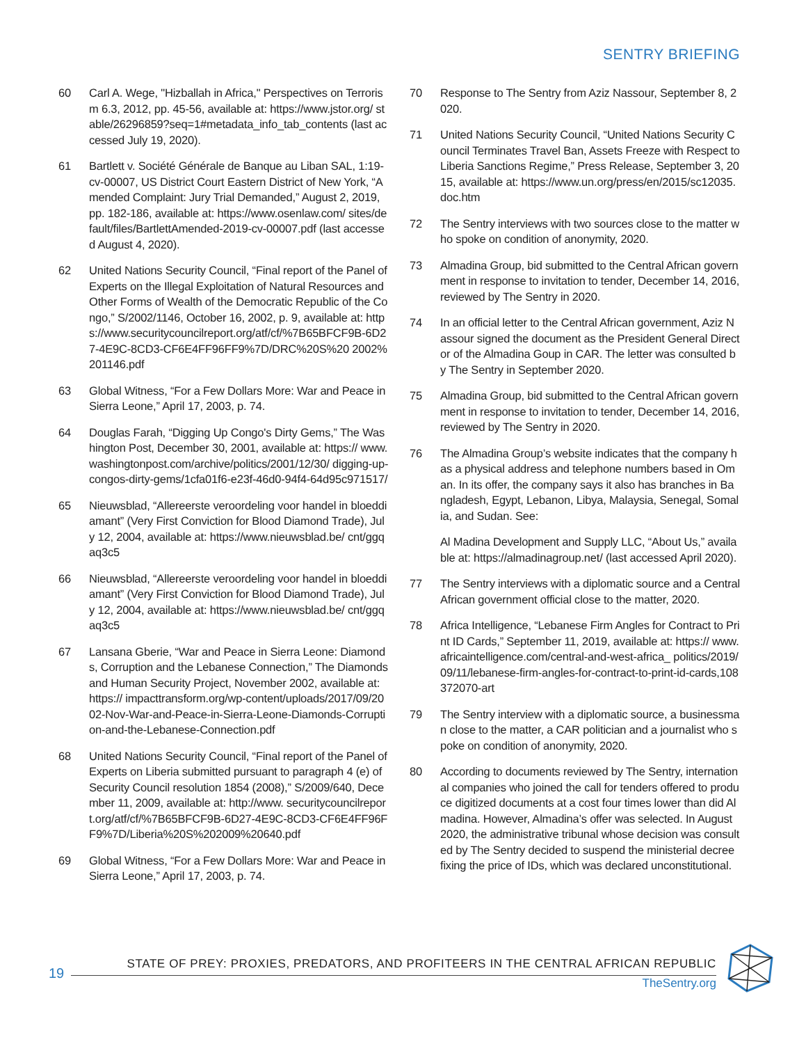SENTRY BRIEFING
60 Carl A. Wege, "Hizballah in Africa," Perspectives on Terrorism 6.3, 2012, pp. 45-56, available at: https://www.jstor.org/ stable/26296859?seq=1#metadata_info_tab_contents (last accessed July 19, 2020).
61 Bartlett v. Société Générale de Banque au Liban SAL, 1:19-cv-00007, US District Court Eastern District of New York, “Amended Complaint: Jury Trial Demanded,” August 2, 2019, pp. 182-186, available at: https://www.osenlaw.com/ sites/default/files/BartlettAmended-2019-cv-00007.pdf (last accessed August 4, 2020).
62 United Nations Security Council, “Final report of the Panel of Experts on the Illegal Exploitation of Natural Resources and Other Forms of Wealth of the Democratic Republic of the Congo,” S/2002/1146, October 16, 2002, p. 9, available at: https://www.securitycouncilreport.org/atf/cf/%7B65BFCF9B-6D27-4E9C-8CD3-CF6E4FF96FF9%7D/DRC%20S%20 2002%201146.pdf
63 Global Witness, “For a Few Dollars More: War and Peace in Sierra Leone,” April 17, 2003, p. 74.
64 Douglas Farah, “Digging Up Congo's Dirty Gems,” The Washington Post, December 30, 2001, available at: https:// www.washingtonpost.com/archive/politics/2001/12/30/ digging-up-congos-dirty-gems/1cfa01f6-e23f-46d0-94f4-64d95c971517/
65 Nieuwsblad, “Allereerste veroordeling voor handel in bloeddiamant” (Very First Conviction for Blood Diamond Trade), July 12, 2004, available at: https://www.nieuwsblad.be/ cnt/ggqaq3c5
66 Nieuwsblad, “Allereerste veroordeling voor handel in bloeddiamant” (Very First Conviction for Blood Diamond Trade), July 12, 2004, available at: https://www.nieuwsblad.be/ cnt/ggqaq3c5
67 Lansana Gberie, “War and Peace in Sierra Leone: Diamonds, Corruption and the Lebanese Connection,” The Diamonds and Human Security Project, November 2002, available at: https:// impacttransform.org/wp-content/uploads/2017/09/2002-Nov-War-and-Peace-in-Sierra-Leone-Diamonds-Corruption-and-the-Lebanese-Connection.pdf
68 United Nations Security Council, “Final report of the Panel of Experts on Liberia submitted pursuant to paragraph 4 (e) of Security Council resolution 1854 (2008),” S/2009/640, December 11, 2009, available at: http://www. securitycouncilreport.org/atf/cf/%7B65BFCF9B-6D27-4E9C-8CD3-CF6E4FF96FF9%7D/Liberia%20S%202009%20640.pdf
69 Global Witness, “For a Few Dollars More: War and Peace in Sierra Leone,” April 17, 2003, p. 74.
70 Response to The Sentry from Aziz Nassour, September 8, 2020.
71 United Nations Security Council, “United Nations Security Council Terminates Travel Ban, Assets Freeze with Respect to Liberia Sanctions Regime,” Press Release, September 3, 2015, available at: https://www.un.org/press/en/2015/sc12035. doc.htm
72 The Sentry interviews with two sources close to the matter who spoke on condition of anonymity, 2020.
73 Almadina Group, bid submitted to the Central African government in response to invitation to tender, December 14, 2016, reviewed by The Sentry in 2020.
74 In an official letter to the Central African government, Aziz Nassour signed the document as the President General Director of the Almadina Goup in CAR. The letter was consulted by The Sentry in September 2020.
75 Almadina Group, bid submitted to the Central African government in response to invitation to tender, December 14, 2016, reviewed by The Sentry in 2020.
76 The Almadina Group’s website indicates that the company has a physical address and telephone numbers based in Oman. In its offer, the company says it also has branches in Bangladesh, Egypt, Lebanon, Libya, Malaysia, Senegal, Somalia, and Sudan. See:
Al Madina Development and Supply LLC, “About Us,” available at: https://almadinagroup.net/ (last accessed April 2020).
77 The Sentry interviews with a diplomatic source and a Central African government official close to the matter, 2020.
78 Africa Intelligence, “Lebanese Firm Angles for Contract to Print ID Cards,” September 11, 2019, available at: https:// www.africaintelligence.com/central-and-west-africa_ politics/2019/09/11/lebanese-firm-angles-for-contract-to-print-id-cards,108372070-art
79 The Sentry interview with a diplomatic source, a businessman close to the matter, a CAR politician and a journalist who spoke on condition of anonymity, 2020.
80 According to documents reviewed by The Sentry, international companies who joined the call for tenders offered to produce digitized documents at a cost four times lower than did Almadina. However, Almadina’s offer was selected. In August 2020, the administrative tribunal whose decision was consulted by The Sentry decided to suspend the ministerial decree fixing the price of IDs, which was declared unconstitutional.
19
STATE OF PREY: PROXIES, PREDATORS, AND PROFITEERS IN THE CENTRAL AFRICAN REPUBLIC
TheSentry.org